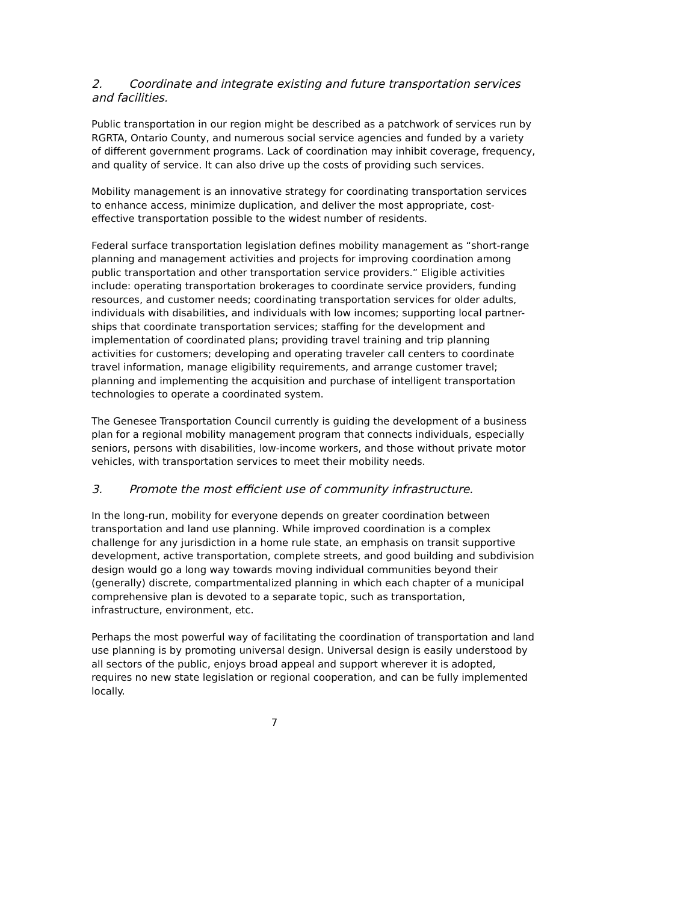2. Coordinate and integrate existing and future transportation services and facilities.
Public transportation in our region might be described as a patchwork of services run by RGRTA, Ontario County, and numerous social service agencies and funded by a variety of different government programs. Lack of coordination may inhibit coverage, frequency, and quality of service. It can also drive up the costs of providing such services.
Mobility management is an innovative strategy for coordinating transportation services to enhance access, minimize duplication, and deliver the most appropriate, cost-effective transportation possible to the widest number of residents.
Federal surface transportation legislation defines mobility management as “short-range planning and management activities and projects for improving coordination among public transportation and other transportation service providers.” Eligible activities include: operating transportation brokerages to coordinate service providers, funding resources, and customer needs; coordinating transportation services for older adults, individuals with disabilities, and individuals with low incomes; supporting local partner-ships that coordinate transportation services; staffing for the development and implementation of coordinated plans; providing travel training and trip planning activities for customers; developing and operating traveler call centers to coordinate travel information, manage eligibility requirements, and arrange customer travel; planning and implementing the acquisition and purchase of intelligent transportation technologies to operate a coordinated system.
The Genesee Transportation Council currently is guiding the development of a business plan for a regional mobility management program that connects individuals, especially seniors, persons with disabilities, low-income workers, and those without private motor vehicles, with transportation services to meet their mobility needs.
3. Promote the most efficient use of community infrastructure.
In the long-run, mobility for everyone depends on greater coordination between transportation and land use planning. While improved coordination is a complex challenge for any jurisdiction in a home rule state, an emphasis on transit supportive development, active transportation, complete streets, and good building and subdivision design would go a long way towards moving individual communities beyond their (generally) discrete, compartmentalized planning in which each chapter of a municipal comprehensive plan is devoted to a separate topic, such as transportation, infrastructure, environment, etc.
Perhaps the most powerful way of facilitating the coordination of transportation and land use planning is by promoting universal design. Universal design is easily understood by all sectors of the public, enjoys broad appeal and support wherever it is adopted, requires no new state legislation or regional cooperation, and can be fully implemented locally.
7